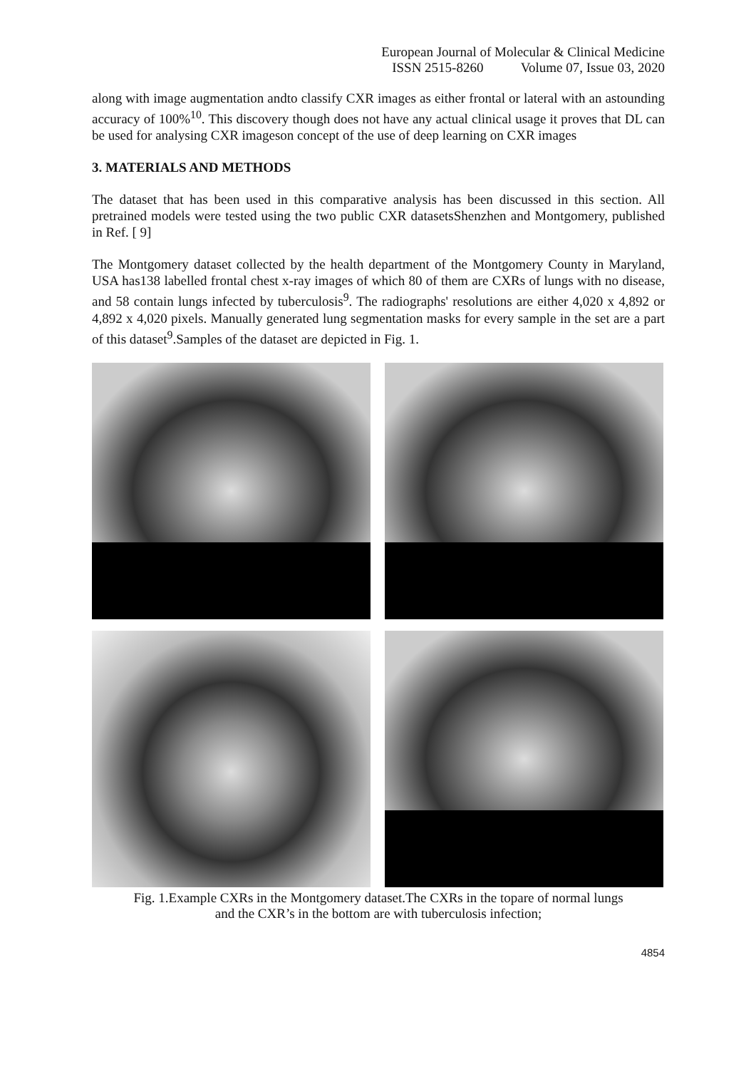European Journal of Molecular & Clinical Medicine
ISSN 2515-8260 Volume 07, Issue 03, 2020
along with image augmentation andto classify CXR images as either frontal or lateral with an astounding accuracy of 100%<sup>10</sup>. This discovery though does not have any actual clinical usage it proves that DL can be used for analysing CXR imageson concept of the use of deep learning on CXR images
3. MATERIALS AND METHODS
The dataset that has been used in this comparative analysis has been discussed in this section. All pretrained models were tested using the two public CXR datasetsShenzhen and Montgomery, published in Ref. [ 9]
The Montgomery dataset collected by the health department of the Montgomery County in Maryland, USA has138 labelled frontal chest x-ray images of which 80 of them are CXRs of lungs with no disease, and 58 contain lungs infected by tuberculosis<sup>9</sup>. The radiographs' resolutions are either 4,020 x 4,892 or 4,892 x 4,020 pixels. Manually generated lung segmentation masks for every sample in the set are a part of this dataset<sup>9</sup>.Samples of the dataset are depicted in Fig. 1.
Fig. 1.Example CXRs in the Montgomery dataset.The CXRs in the topare of normal lungs
and the CXR’s in the bottom are with tuberculosis infection;
4854